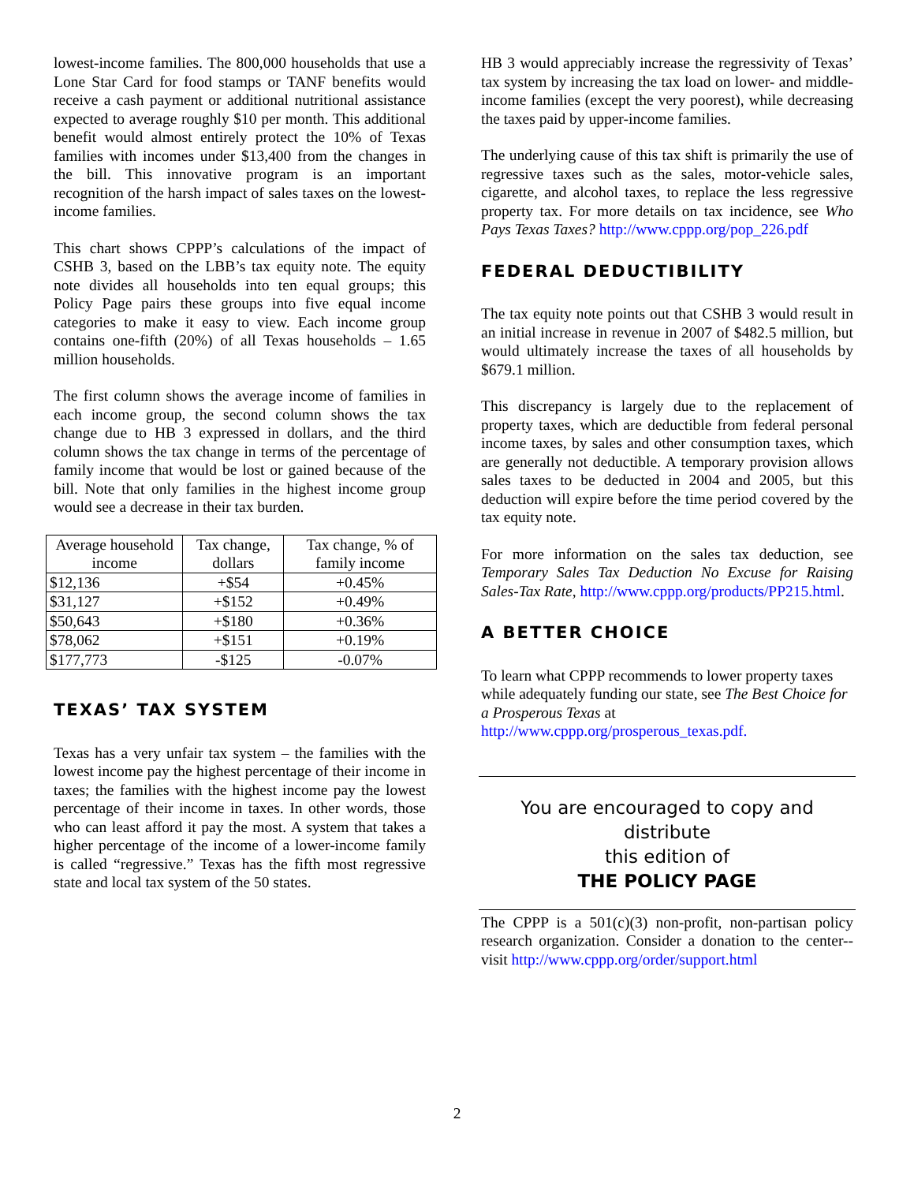lowest-income families. The 800,000 households that use a Lone Star Card for food stamps or TANF benefits would receive a cash payment or additional nutritional assistance expected to average roughly $10 per month. This additional benefit would almost entirely protect the 10% of Texas families with incomes under $13,400 from the changes in the bill. This innovative program is an important recognition of the harsh impact of sales taxes on the lowest-income families.
This chart shows CPPP’s calculations of the impact of CSHB 3, based on the LBB’s tax equity note. The equity note divides all households into ten equal groups; this Policy Page pairs these groups into five equal income categories to make it easy to view. Each income group contains one-fifth (20%) of all Texas households – 1.65 million households.
The first column shows the average income of families in each income group, the second column shows the tax change due to HB 3 expressed in dollars, and the third column shows the tax change in terms of the percentage of family income that would be lost or gained because of the bill. Note that only families in the highest income group would see a decrease in their tax burden.
| Average household income | Tax change, dollars | Tax change, % of family income |
| $12,136 | +$54 | +0.45% |
| $31,127 | +$152 | +0.49% |
| $50,643 | +$180 | +0.36% |
| $78,062 | +$151 | +0.19% |
| $177,773 | -$125 | -0.07% |
TEXAS’ TAX SYSTEM
Texas has a very unfair tax system – the families with the lowest income pay the highest percentage of their income in taxes; the families with the highest income pay the lowest percentage of their income in taxes. In other words, those who can least afford it pay the most. A system that takes a higher percentage of the income of a lower-income family is called “regressive.” Texas has the fifth most regressive state and local tax system of the 50 states.
HB 3 would appreciably increase the regressivity of Texas’ tax system by increasing the tax load on lower- and middle-income families (except the very poorest), while decreasing the taxes paid by upper-income families.
The underlying cause of this tax shift is primarily the use of regressive taxes such as the sales, motor-vehicle sales, cigarette, and alcohol taxes, to replace the less regressive property tax. For more details on tax incidence, see Who Pays Texas Taxes? http://www.cppp.org/pop_226.pdf
FEDERAL DEDUCTIBILITY
The tax equity note points out that CSHB 3 would result in an initial increase in revenue in 2007 of $482.5 million, but would ultimately increase the taxes of all households by $679.1 million.
This discrepancy is largely due to the replacement of property taxes, which are deductible from federal personal income taxes, by sales and other consumption taxes, which are generally not deductible. A temporary provision allows sales taxes to be deducted in 2004 and 2005, but this deduction will expire before the time period covered by the tax equity note.
For more information on the sales tax deduction, see Temporary Sales Tax Deduction No Excuse for Raising Sales-Tax Rate, http://www.cppp.org/products/PP215.html.
A BETTER CHOICE
To learn what CPPP recommends to lower property taxes while adequately funding our state, see The Best Choice for a Prosperous Texas at http://www.cppp.org/prosperous_texas.pdf.
You are encouraged to copy and distribute
this edition of
THE POLICY PAGE
The CPPP is a 501(c)(3) non-profit, non-partisan policy research organization. Consider a donation to the center--visit http://www.cppp.org/order/support.html
2